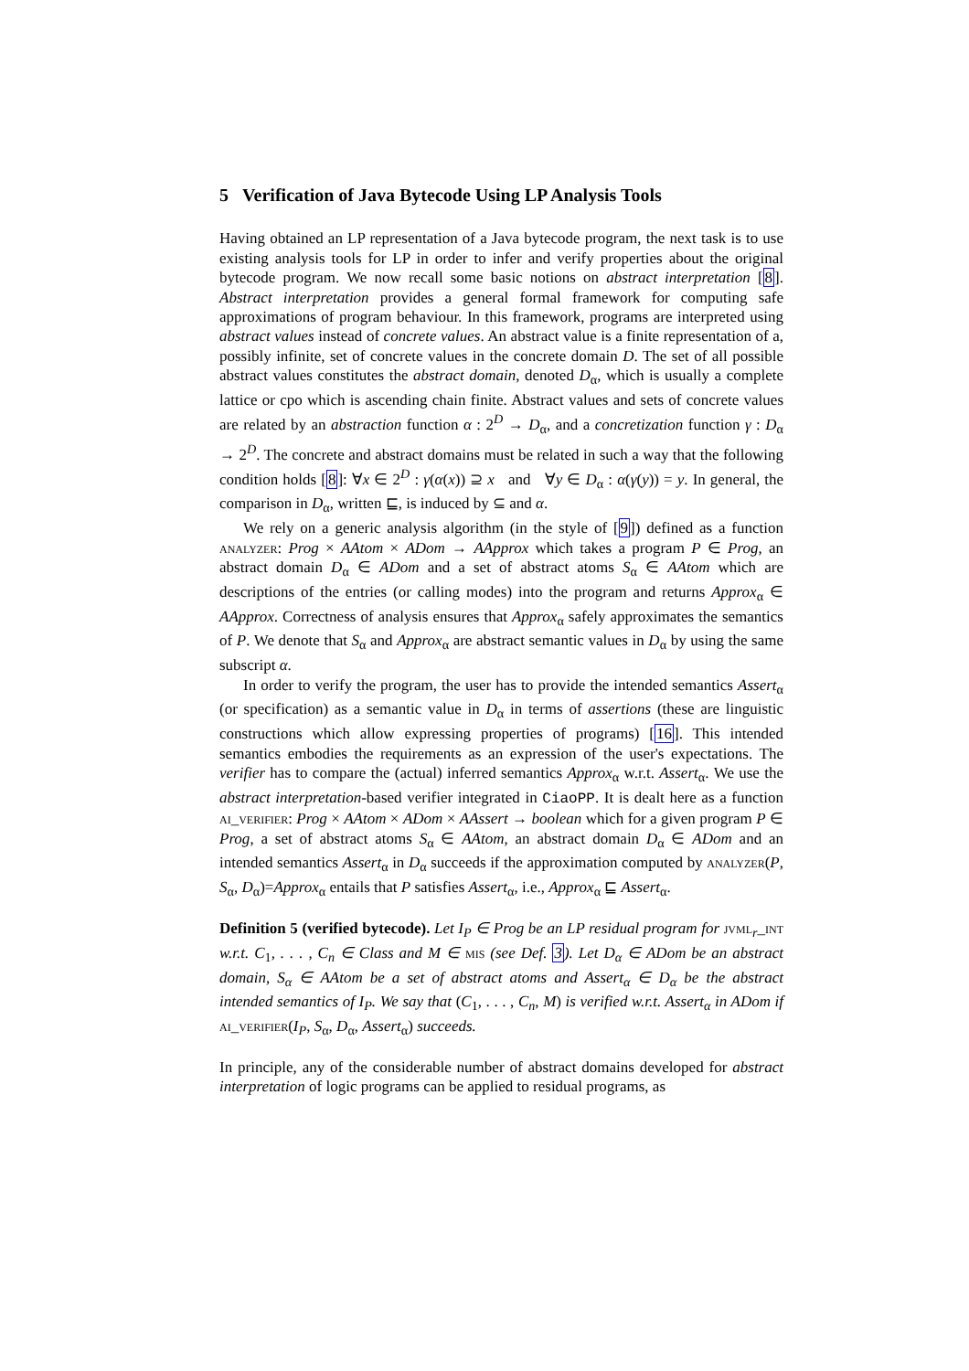5 Verification of Java Bytecode Using LP Analysis Tools
Having obtained an LP representation of a Java bytecode program, the next task is to use existing analysis tools for LP in order to infer and verify properties about the original bytecode program. We now recall some basic notions on abstract interpretation [8]. Abstract interpretation provides a general formal framework for computing safe approximations of program behaviour. In this framework, programs are interpreted using abstract values instead of concrete values. An abstract value is a finite representation of a, possibly infinite, set of concrete values in the concrete domain D. The set of all possible abstract values constitutes the abstract domain, denoted D<sub>α</sub>, which is usually a complete lattice or cpo which is ascending chain finite. Abstract values and sets of concrete values are related by an abstraction function α : 2<sup>D</sup> → D<sub>α</sub>, and a concretization function γ : D<sub>α</sub> → 2<sup>D</sup>. The concrete and abstract domains must be related in such a way that the following condition holds [8]: ∀x ∈ 2<sup>D</sup> : γ(α(x)) ⊇ x and ∀y ∈ D<sub>α</sub> : α(γ(y)) = y. In general, the comparison in D<sub>α</sub>, written ⊑, is induced by ⊆ and α.
We rely on a generic analysis algorithm (in the style of [9]) defined as a function analyzer: Prog × AAtom × ADom → AApprox which takes a program P ∈ Prog, an abstract domain D<sub>α</sub> ∈ ADom and a set of abstract atoms S<sub>α</sub> ∈ AAtom which are descriptions of the entries (or calling modes) into the program and returns Approx<sub>α</sub> ∈ AApprox. Correctness of analysis ensures that Approx<sub>α</sub> safely approximates the semantics of P. We denote that S<sub>α</sub> and Approx<sub>α</sub> are abstract semantic values in D<sub>α</sub> by using the same subscript α.
In order to verify the program, the user has to provide the intended semantics Assert<sub>α</sub> (or specification) as a semantic value in D<sub>α</sub> in terms of assertions (these are linguistic constructions which allow expressing properties of programs) [16]. This intended semantics embodies the requirements as an expression of the user's expectations. The verifier has to compare the (actual) inferred semantics Approx<sub>α</sub> w.r.t. Assert<sub>α</sub>. We use the abstract interpretation-based verifier integrated in CiaoPP. It is dealt here as a function ai_verifier: Prog × AAtom × ADom × AAssert → boolean which for a given program P ∈ Prog, a set of abstract atoms S<sub>α</sub> ∈ AAtom, an abstract domain D<sub>α</sub> ∈ ADom and an intended semantics Assert<sub>α</sub> in D<sub>α</sub> succeeds if the approximation computed by analyzer(P, S<sub>α</sub>, D<sub>α</sub>)=Approx<sub>α</sub> entails that P satisfies Assert<sub>α</sub>, i.e., Approx<sub>α</sub> ⊑ Assert<sub>α</sub>.
Definition 5 (verified bytecode). Let I<sub>P</sub> ∈ Prog be an LP residual program for jvml<sub>r</sub>_int w.r.t. C<sub>1</sub>, . . . , C<sub>n</sub> ∈ Class and M ∈ mis (see Def. 3). Let D<sub>α</sub> ∈ ADom be an abstract domain, S<sub>α</sub> ∈ AAtom be a set of abstract atoms and Assert<sub>α</sub> ∈ D<sub>α</sub> be the abstract intended semantics of I<sub>P</sub>. We say that (C<sub>1</sub>, . . . , C<sub>n</sub>, M) is verified w.r.t. Assert<sub>α</sub> in ADom if ai_verifier(I<sub>P</sub>, S<sub>α</sub>, D<sub>α</sub>, Assert<sub>α</sub>) succeeds.
In principle, any of the considerable number of abstract domains developed for abstract interpretation of logic programs can be applied to residual programs, as